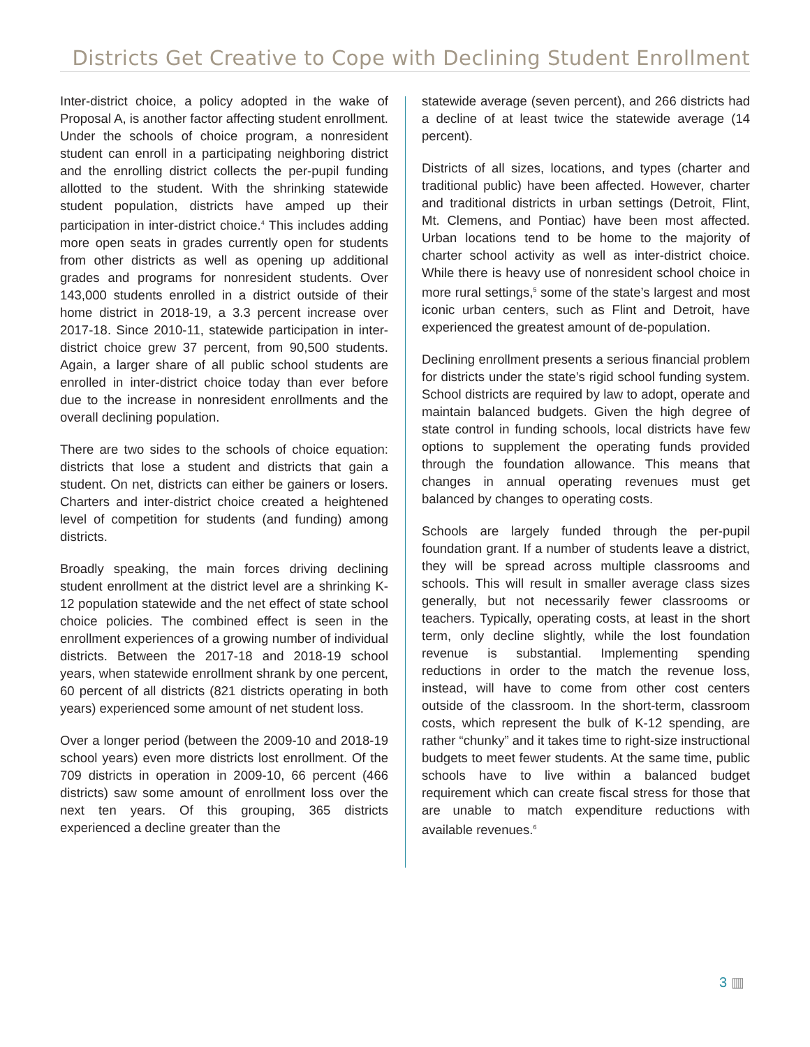Districts Get Creative to Cope with Declining Student Enrollment
Inter-district choice, a policy adopted in the wake of Proposal A, is another factor affecting student enrollment. Under the schools of choice program, a nonresident student can enroll in a participating neighboring district and the enrolling district collects the per-pupil funding allotted to the student. With the shrinking statewide student population, districts have amped up their participation in inter-district choice.<sup>4</sup> This includes adding more open seats in grades currently open for students from other districts as well as opening up additional grades and programs for nonresident students. Over 143,000 students enrolled in a district outside of their home district in 2018-19, a 3.3 percent increase over 2017-18. Since 2010-11, statewide participation in inter-district choice grew 37 percent, from 90,500 students. Again, a larger share of all public school students are enrolled in inter-district choice today than ever before due to the increase in nonresident enrollments and the overall declining population.
There are two sides to the schools of choice equation: districts that lose a student and districts that gain a student. On net, districts can either be gainers or losers. Charters and inter-district choice created a heightened level of competition for students (and funding) among districts.
Broadly speaking, the main forces driving declining student enrollment at the district level are a shrinking K-12 population statewide and the net effect of state school choice policies. The combined effect is seen in the enrollment experiences of a growing number of individual districts. Between the 2017-18 and 2018-19 school years, when statewide enrollment shrank by one percent, 60 percent of all districts (821 districts operating in both years) experienced some amount of net student loss.
Over a longer period (between the 2009-10 and 2018-19 school years) even more districts lost enrollment. Of the 709 districts in operation in 2009-10, 66 percent (466 districts) saw some amount of enrollment loss over the next ten years. Of this grouping, 365 districts experienced a decline greater than the
statewide average (seven percent), and 266 districts had a decline of at least twice the statewide average (14 percent).
Districts of all sizes, locations, and types (charter and traditional public) have been affected. However, charter and traditional districts in urban settings (Detroit, Flint, Mt. Clemens, and Pontiac) have been most affected. Urban locations tend to be home to the majority of charter school activity as well as inter-district choice. While there is heavy use of nonresident school choice in more rural settings,<sup>5</sup> some of the state’s largest and most iconic urban centers, such as Flint and Detroit, have experienced the greatest amount of de-population.
Declining enrollment presents a serious financial problem for districts under the state’s rigid school funding system. School districts are required by law to adopt, operate and maintain balanced budgets. Given the high degree of state control in funding schools, local districts have few options to supplement the operating funds provided through the foundation allowance. This means that changes in annual operating revenues must get balanced by changes to operating costs.
Schools are largely funded through the per-pupil foundation grant. If a number of students leave a district, they will be spread across multiple classrooms and schools. This will result in smaller average class sizes generally, but not necessarily fewer classrooms or teachers. Typically, operating costs, at least in the short term, only decline slightly, while the lost foundation revenue is substantial. Implementing spending reductions in order to the match the revenue loss, instead, will have to come from other cost centers outside of the classroom. In the short-term, classroom costs, which represent the bulk of K-12 spending, are rather “chunky” and it takes time to right-size instructional budgets to meet fewer students. At the same time, public schools have to live within a balanced budget requirement which can create fiscal stress for those that are unable to match expenditure reductions with available revenues.<sup>6</sup>
3 ▥